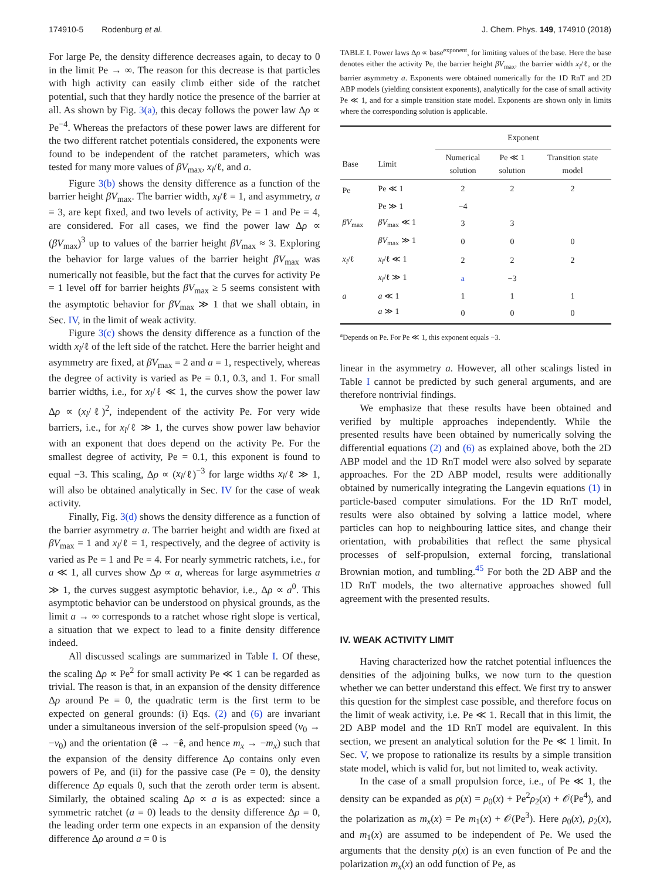174910-5 Rodenburg et al. J. Chem. Phys. 149, 174910 (2018)
For large Pe, the density difference decreases again, to decay to 0 in the limit Pe → ∞. The reason for this decrease is that particles with high activity can easily climb either side of the ratchet potential, such that they hardly notice the presence of the barrier at all. As shown by Fig. 3(a), this decay follows the power law Δρ ∝ Pe<sup>−4</sup>. Whereas the prefactors of these power laws are different for the two different ratchet potentials considered, the exponents were found to be independent of the ratchet parameters, which was tested for many more values of βV<sub>max</sub>, x<sub>l</sub>/ℓ, and a.
Figure 3(b) shows the density difference as a function of the barrier height βV<sub>max</sub>. The barrier width, x<sub>l</sub>/ℓ = 1, and asymmetry, a = 3, are kept fixed, and two levels of activity, Pe = 1 and Pe = 4, are considered. For all cases, we find the power law Δρ ∝ (βV<sub>max</sub>)<sup>3</sup> up to values of the barrier height βV<sub>max</sub> ≈ 3. Exploring the behavior for large values of the barrier height βV<sub>max</sub> was numerically not feasible, but the fact that the curves for activity Pe = 1 level off for barrier heights βV<sub>max</sub> ≥ 5 seems consistent with the asymptotic behavior for βV<sub>max</sub> ≫ 1 that we shall obtain, in Sec. IV, in the limit of weak activity.
Figure 3(c) shows the density difference as a function of the width x<sub>l</sub>/ℓ of the left side of the ratchet. Here the barrier height and asymmetry are fixed, at βV<sub>max</sub> = 2 and a = 1, respectively, whereas the degree of activity is varied as Pe = 0.1, 0.3, and 1. For small barrier widths, i.e., for x<sub>l</sub>/ℓ ≪ 1, the curves show the power law Δρ ∝ (x<sub>l</sub>/ℓ)<sup>2</sup>, independent of the activity Pe. For very wide barriers, i.e., for x<sub>l</sub>/ℓ ≫ 1, the curves show power law behavior with an exponent that does depend on the activity Pe. For the smallest degree of activity, Pe = 0.1, this exponent is found to equal −3. This scaling, Δρ ∝ (x<sub>l</sub>/ℓ)<sup>−3</sup> for large widths x<sub>l</sub>/ℓ ≫ 1, will also be obtained analytically in Sec. IV for the case of weak activity.
Finally, Fig. 3(d) shows the density difference as a function of the barrier asymmetry a. The barrier height and width are fixed at βV<sub>max</sub> = 1 and x<sub>l</sub>/ℓ = 1, respectively, and the degree of activity is varied as Pe = 1 and Pe = 4. For nearly symmetric ratchets, i.e., for a ≪ 1, all curves show Δρ ∝ a, whereas for large asymmetries a ≫ 1, the curves suggest asymptotic behavior, i.e., Δρ ∝ a<sup>0</sup>. This asymptotic behavior can be understood on physical grounds, as the limit a → ∞ corresponds to a ratchet whose right slope is vertical, a situation that we expect to lead to a finite density difference indeed.
All discussed scalings are summarized in Table I. Of these, the scaling Δρ ∝ Pe<sup>2</sup> for small activity Pe ≪ 1 can be regarded as trivial. The reason is that, in an expansion of the density difference Δρ around Pe = 0, the quadratic term is the first term to be expected on general grounds: (i) Eqs. (2) and (6) are invariant under a simultaneous inversion of the self-propulsion speed (v<sub>0</sub> → −v<sub>0</sub>) and the orientation (ê → −ê, and hence m<sub>x</sub> → −m<sub>x</sub>) such that the expansion of the density difference Δρ contains only even powers of Pe, and (ii) for the passive case (Pe = 0), the density difference Δρ equals 0, such that the zeroth order term is absent. Similarly, the obtained scaling Δρ ∝ a is as expected: since a symmetric ratchet (a = 0) leads to the density difference Δρ = 0, the leading order term one expects in an expansion of the density difference Δρ around a = 0 is
TABLE I. Power laws Δρ ∝ base<sup>exponent</sup>, for limiting values of the base. Here the base denotes either the activity Pe, the barrier height βV<sub>max</sub>, the barrier width x<sub>l</sub>/ℓ, or the barrier asymmetry a. Exponents were obtained numerically for the 1D RnT and 2D ABP models (yielding consistent exponents), analytically for the case of small activity Pe ≪ 1, and for a simple transition state model. Exponents are shown only in limits where the corresponding solution is applicable.
| | | Exponent | | |
| --- | --- | --- | --- | --- |
| Base | Limit | Numerical solution | Pe ≪ 1 solution | Transition state model |
| Pe | Pe ≪ 1 | 2 | 2 | 2 |
| | Pe ≫ 1 | −4 | | |
| βV<sub>max</sub> | βV<sub>max</sub> ≪ 1 | 3 | 3 | |
| | βV<sub>max</sub> ≫ 1 | 0 | 0 | 0 |
| x<sub>l</sub> /ℓ | x<sub>l</sub> /ℓ ≪ 1 | 2 | 2 | 2 |
| | x<sub>l</sub> /ℓ ≫ 1 | a | −3 | |
| a | a ≪ 1 | 1 | 1 | 1 |
| | a ≫ 1 | 0 | 0 | 0 |
<sup>a</sup> Depends on Pe. For Pe ≪ 1, this exponent equals −3.
linear in the asymmetry a. However, all other scalings listed in Table I cannot be predicted by such general arguments, and are therefore nontrivial findings.
We emphasize that these results have been obtained and verified by multiple approaches independently. While the presented results have been obtained by numerically solving the differential equations (2) and (6) as explained above, both the 2D ABP model and the 1D RnT model were also solved by separate approaches. For the 2D ABP model, results were additionally obtained by numerically integrating the Langevin equations (1) in particle-based computer simulations. For the 1D RnT model, results were also obtained by solving a lattice model, where particles can hop to neighbouring lattice sites, and change their orientation, with probabilities that reflect the same physical processes of self-propulsion, external forcing, translational Brownian motion, and tumbling.<sup>45</sup> For both the 2D ABP and the 1D RnT models, the two alternative approaches showed full agreement with the presented results.
IV. WEAK ACTIVITY LIMIT
Having characterized how the ratchet potential influences the densities of the adjoining bulks, we now turn to the question whether we can better understand this effect. We first try to answer this question for the simplest case possible, and therefore focus on the limit of weak activity, i.e. Pe ≪ 1. Recall that in this limit, the 2D ABP model and the 1D RnT model are equivalent. In this section, we present an analytical solution for the Pe ≪ 1 limit. In Sec. V, we propose to rationalize its results by a simple transition state model, which is valid for, but not limited to, weak activity.
In the case of a small propulsion force, i.e., of Pe ≪ 1, the density can be expanded as ρ(x) = ρ<sub>0</sub>(x) + Pe<sup>2</sup>ρ<sub>2</sub>(x) + 𝒪(Pe<sup>4</sup>), and the polarization as m<sub>x</sub>(x) = Pe m<sub>1</sub>(x) + 𝒪(Pe<sup>3</sup>). Here ρ<sub>0</sub>(x), ρ<sub>2</sub>(x), and m<sub>1</sub>(x) are assumed to be independent of Pe. We used the arguments that the density ρ(x) is an even function of Pe and the polarization m<sub>x</sub>(x) an odd function of Pe, as